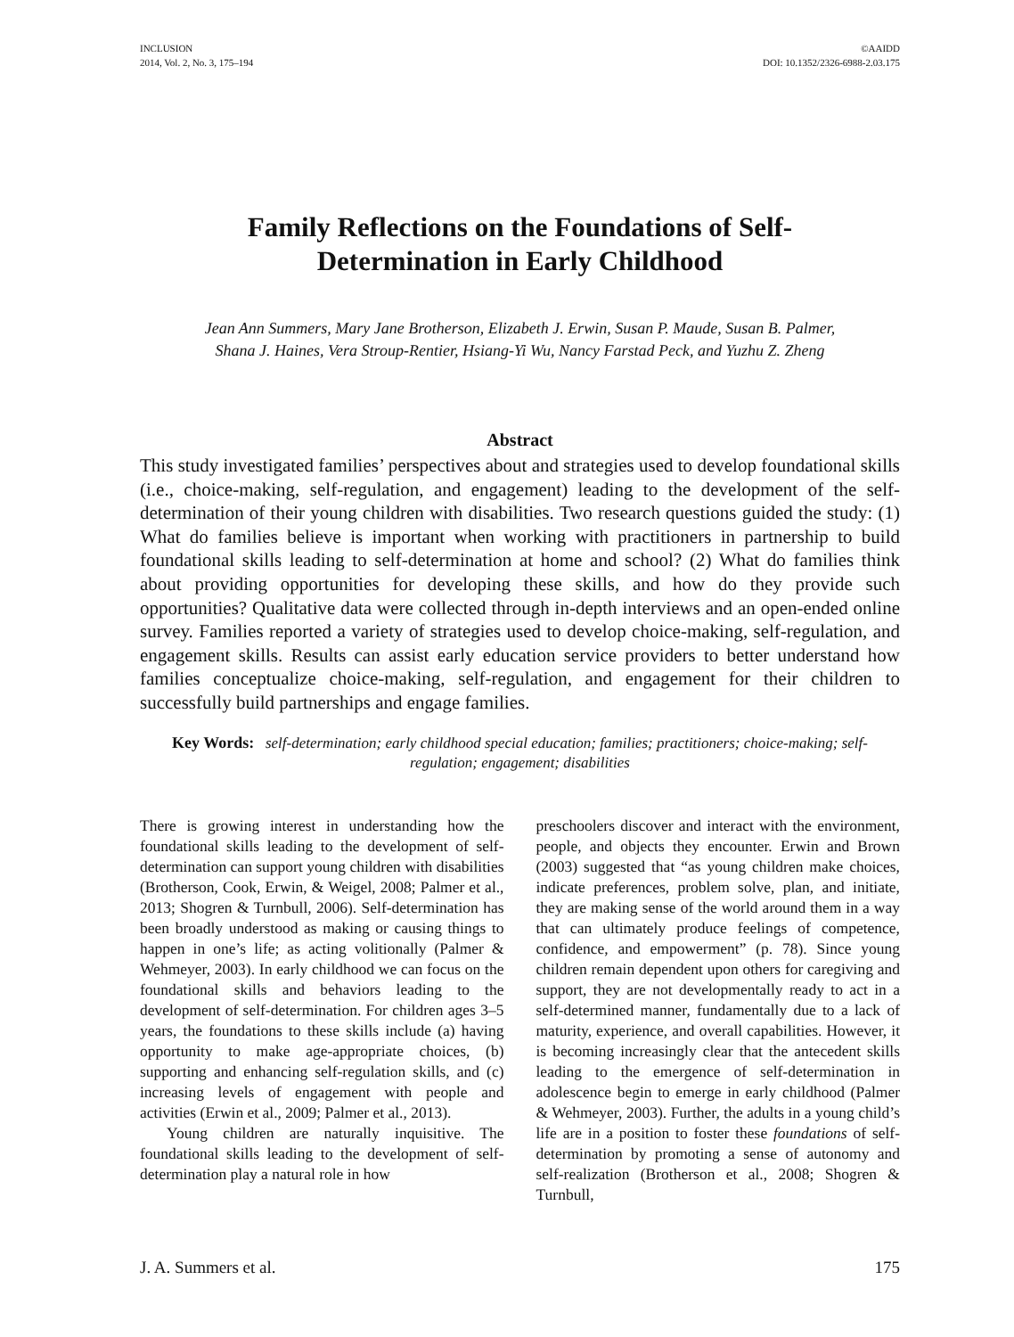INCLUSION
2014, Vol. 2, No. 3, 175–194
©AAIDD
DOI: 10.1352/2326-6988-2.03.175
Family Reflections on the Foundations of Self-Determination in Early Childhood
Jean Ann Summers, Mary Jane Brotherson, Elizabeth J. Erwin, Susan P. Maude, Susan B. Palmer,
Shana J. Haines, Vera Stroup-Rentier, Hsiang-Yi Wu, Nancy Farstad Peck, and Yuzhu Z. Zheng
Abstract
This study investigated families’ perspectives about and strategies used to develop foundational skills (i.e., choice-making, self-regulation, and engagement) leading to the development of the self-determination of their young children with disabilities. Two research questions guided the study: (1) What do families believe is important when working with practitioners in partnership to build foundational skills leading to self-determination at home and school? (2) What do families think about providing opportunities for developing these skills, and how do they provide such opportunities? Qualitative data were collected through in-depth interviews and an open-ended online survey. Families reported a variety of strategies used to develop choice-making, self-regulation, and engagement skills. Results can assist early education service providers to better understand how families conceptualize choice-making, self-regulation, and engagement for their children to successfully build partnerships and engage families.
Key Words: self-determination; early childhood special education; families; practitioners; choice-making; self-regulation; engagement; disabilities
There is growing interest in understanding how the foundational skills leading to the development of self-determination can support young children with disabilities (Brotherson, Cook, Erwin, & Weigel, 2008; Palmer et al., 2013; Shogren & Turnbull, 2006). Self-determination has been broadly understood as making or causing things to happen in one’s life; as acting volitionally (Palmer & Wehmeyer, 2003). In early childhood we can focus on the foundational skills and behaviors leading to the development of self-determination. For children ages 3–5 years, the foundations to these skills include (a) having opportunity to make age-appropriate choices, (b) supporting and enhancing self-regulation skills, and (c) increasing levels of engagement with people and activities (Erwin et al., 2009; Palmer et al., 2013).
Young children are naturally inquisitive. The foundational skills leading to the development of self-determination play a natural role in how
preschoolers discover and interact with the environment, people, and objects they encounter. Erwin and Brown (2003) suggested that “as young children make choices, indicate preferences, problem solve, plan, and initiate, they are making sense of the world around them in a way that can ultimately produce feelings of competence, confidence, and empowerment” (p. 78). Since young children remain dependent upon others for caregiving and support, they are not developmentally ready to act in a self-determined manner, fundamentally due to a lack of maturity, experience, and overall capabilities. However, it is becoming increasingly clear that the antecedent skills leading to the emergence of self-determination in adolescence begin to emerge in early childhood (Palmer & Wehmeyer, 2003). Further, the adults in a young child’s life are in a position to foster these foundations of self-determination by promoting a sense of autonomy and self-realization (Brotherson et al., 2008; Shogren & Turnbull,
J. A. Summers et al. 175